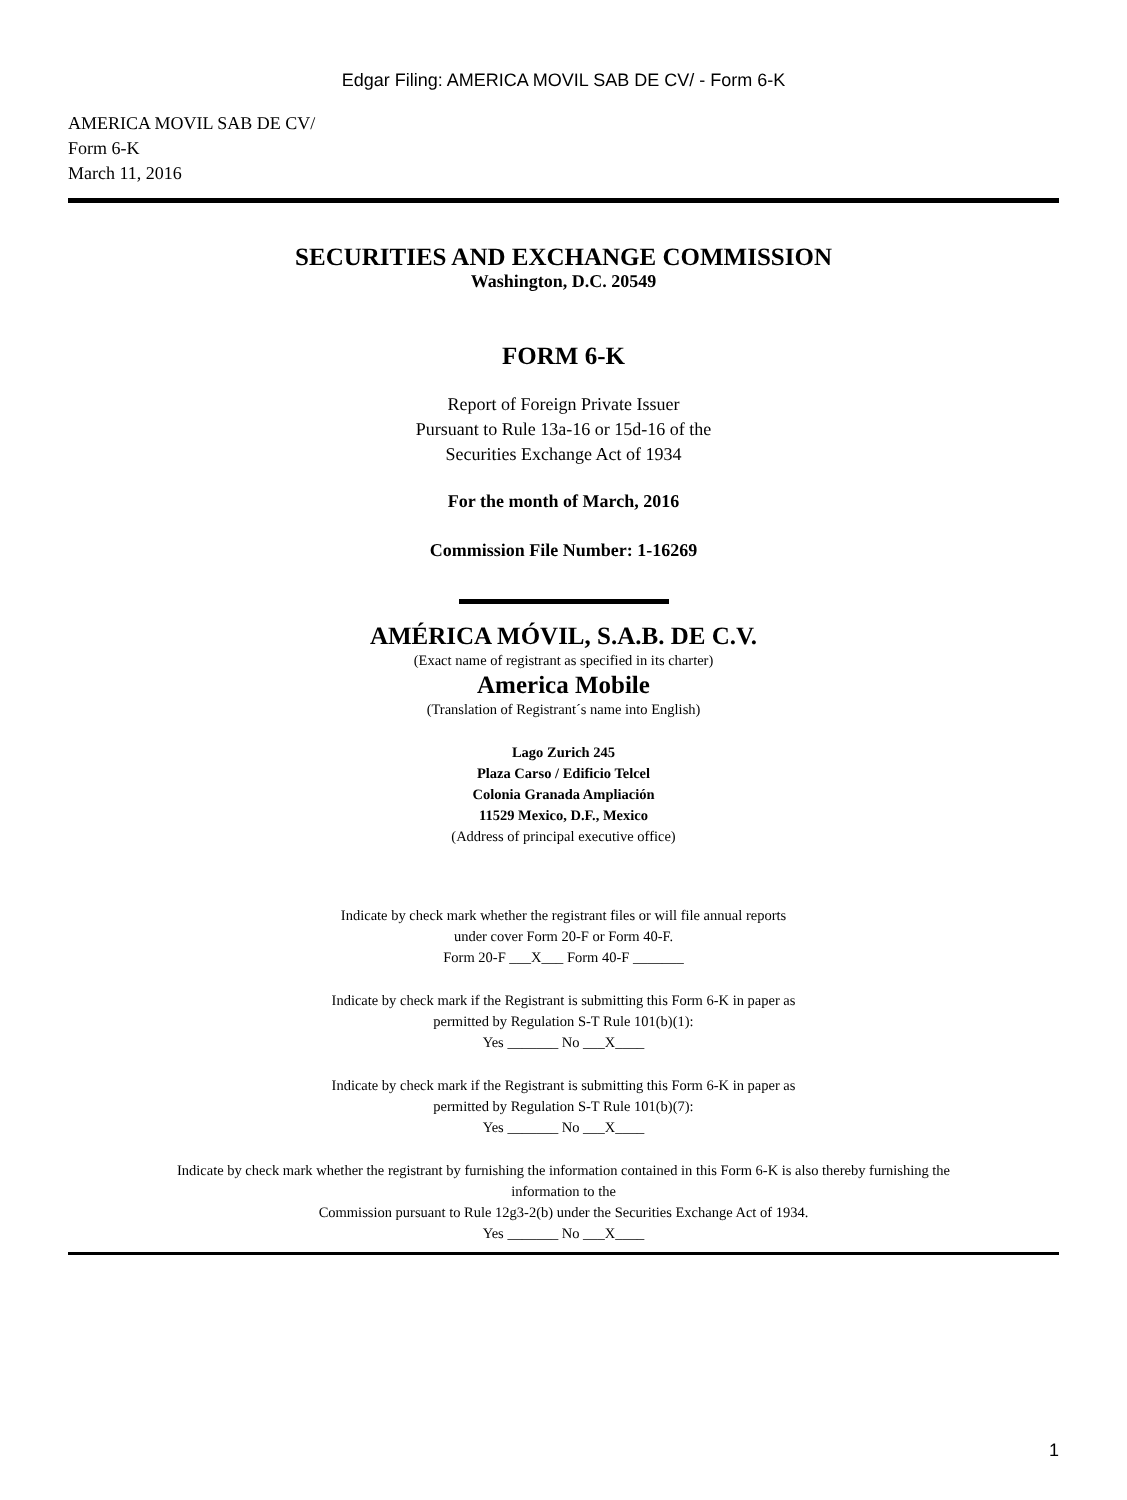Edgar Filing: AMERICA MOVIL SAB DE CV/ - Form 6-K
AMERICA MOVIL SAB DE CV/
Form 6-K
March 11, 2016
SECURITIES AND EXCHANGE COMMISSION
Washington, D.C. 20549
FORM 6-K
Report of Foreign Private Issuer
Pursuant to Rule 13a-16 or 15d-16 of the
Securities Exchange Act of 1934
For the month of March, 2016
Commission File Number: 1-16269
AMÉRICA MÓVIL, S.A.B. DE C.V.
(Exact name of registrant as specified in its charter)
America Mobile
(Translation of Registrant´s name into English)
Lago Zurich 245
Plaza Carso / Edificio Telcel
Colonia Granada Ampliación
11529 Mexico, D.F., Mexico
(Address of principal executive office)
Indicate by check mark whether the registrant files or will file annual reports
under cover Form 20-F or Form 40-F.
Form 20-F ___X___ Form 40-F _______
Indicate by check mark if the Registrant is submitting this Form 6-K in paper as
permitted by Regulation S-T Rule 101(b)(1):
Yes _______ No ___X____
Indicate by check mark if the Registrant is submitting this Form 6-K in paper as
permitted by Regulation S-T Rule 101(b)(7):
Yes _______ No ___X____
Indicate by check mark whether the registrant by furnishing the information contained in this Form 6-K is also thereby furnishing the
information to the
Commission pursuant to Rule 12g3-2(b) under the Securities Exchange Act of 1934.
Yes _______ No ___X____
1